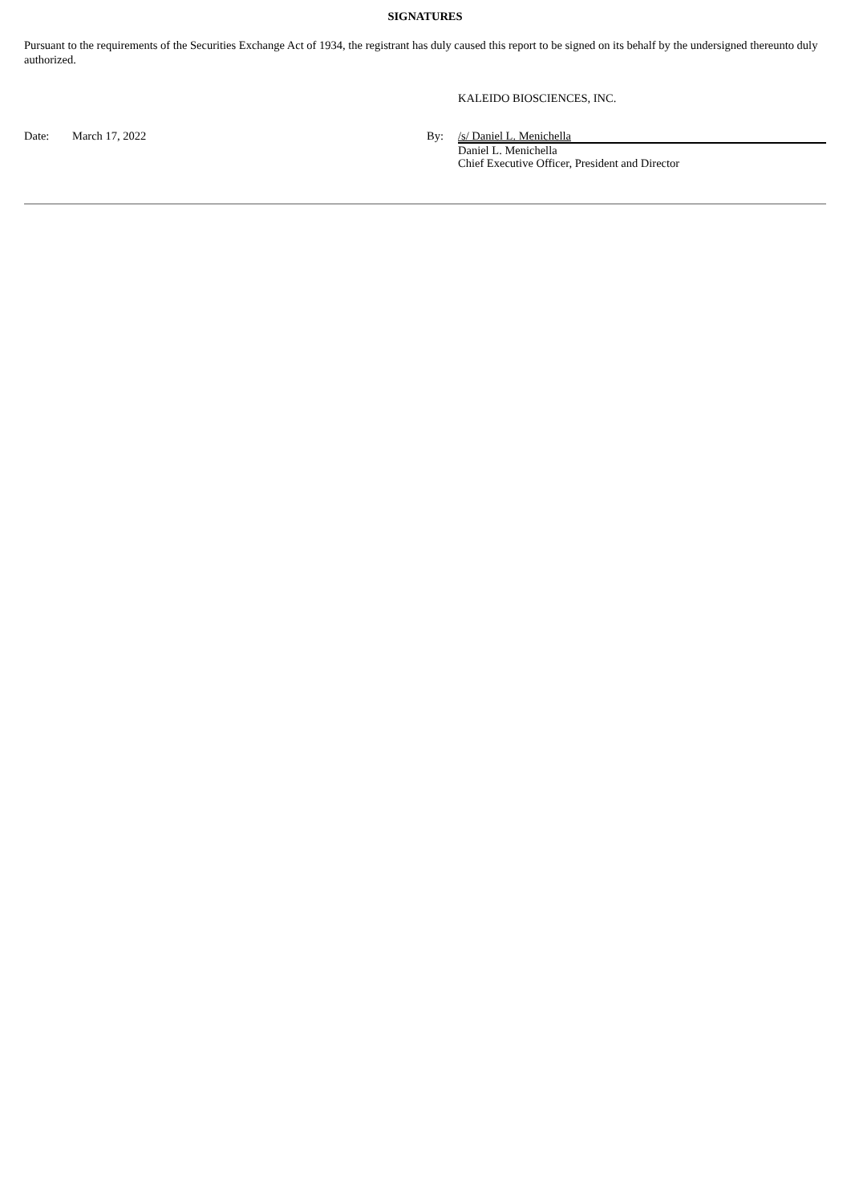SIGNATURES
Pursuant to the requirements of the Securities Exchange Act of 1934, the registrant has duly caused this report to be signed on its behalf by the undersigned thereunto duly authorized.
KALEIDO BIOSCIENCES, INC.
| Date: | March 17, 2022 | By: | /s/ Daniel L. Menichella |
| | | | Daniel L. Menichella Chief Executive Officer, President and Director |